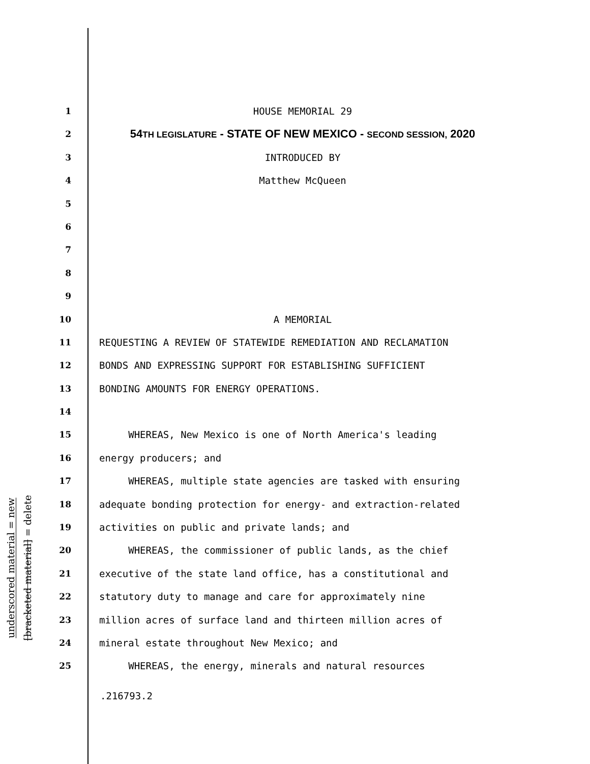underscored material = new
[bracketed material] = delete
1 HOUSE MEMORIAL 29
2 54TH LEGISLATURE - STATE OF NEW MEXICO - SECOND SESSION, 2020
3 INTRODUCED BY
4 Matthew McQueen
5
6
7
8
9
10 A MEMORIAL
11 REQUESTING A REVIEW OF STATEWIDE REMEDIATION AND RECLAMATION
12 BONDS AND EXPRESSING SUPPORT FOR ESTABLISHING SUFFICIENT
13 BONDING AMOUNTS FOR ENERGY OPERATIONS.
14
15 WHEREAS, New Mexico is one of North America's leading
16 energy producers; and
17 WHEREAS, multiple state agencies are tasked with ensuring
18 adequate bonding protection for energy- and extraction-related
19 activities on public and private lands; and
20 WHEREAS, the commissioner of public lands, as the chief
21 executive of the state land office, has a constitutional and
22 statutory duty to manage and care for approximately nine
23 million acres of surface land and thirteen million acres of
24 mineral estate throughout New Mexico; and
25 WHEREAS, the energy, minerals and natural resources
.216793.2